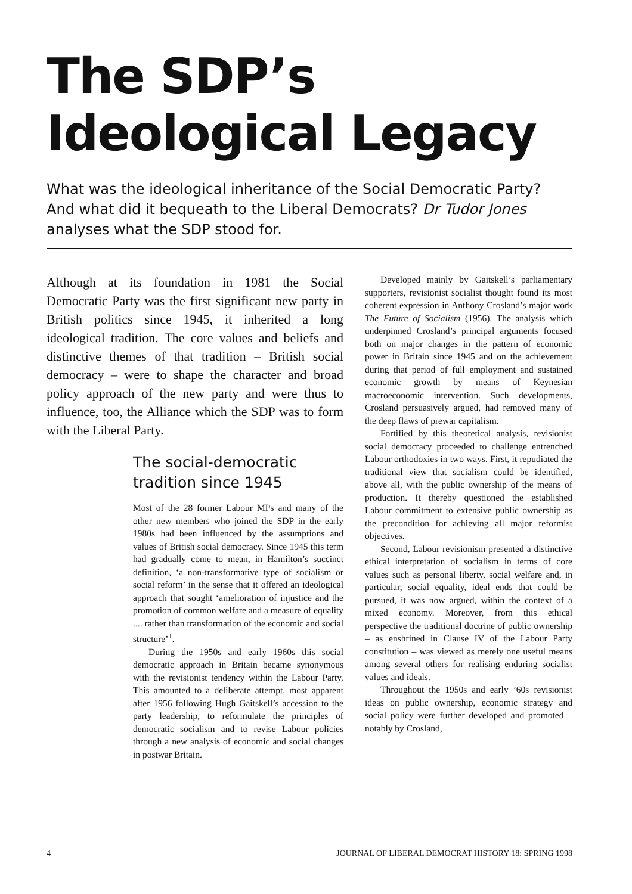The SDP’s Ideological Legacy
What was the ideological inheritance of the Social Democratic Party? And what did it bequeath to the Liberal Democrats? Dr Tudor Jones analyses what the SDP stood for.
Although at its foundation in 1981 the Social Democratic Party was the first significant new party in British politics since 1945, it inherited a long ideological tradition. The core values and beliefs and distinctive themes of that tradition – British social democracy – were to shape the character and broad policy approach of the new party and were thus to influence, too, the Alliance which the SDP was to form with the Liberal Party.
The social-democratic tradition since 1945
Most of the 28 former Labour MPs and many of the other new members who joined the SDP in the early 1980s had been influenced by the assumptions and values of British social democracy. Since 1945 this term had gradually come to mean, in Hamilton’s succinct definition, ‘a non-transformative type of socialism or social reform’ in the sense that it offered an ideological approach that sought ‘amelioration of injustice and the promotion of common welfare and a measure of equality .... rather than transformation of the economic and social structure’<sup>1</sup>.
During the 1950s and early 1960s this social democratic approach in Britain became synonymous with the revisionist tendency within the Labour Party. This amounted to a deliberate attempt, most apparent after 1956 following Hugh Gaitskell’s accession to the party leadership, to reformulate the principles of democratic socialism and to revise Labour policies through a new analysis of economic and social changes in postwar Britain.
Developed mainly by Gaitskell’s parliamentary supporters, revisionist socialist thought found its most coherent expression in Anthony Crosland’s major work The Future of Socialism (1956). The analysis which underpinned Crosland’s principal arguments focused both on major changes in the pattern of economic power in Britain since 1945 and on the achievement during that period of full employment and sustained economic growth by means of Keynesian macroeconomic intervention. Such developments, Crosland persuasively argued, had removed many of the deep flaws of prewar capitalism.
Fortified by this theoretical analysis, revisionist social democracy proceeded to challenge entrenched Labour orthodoxies in two ways. First, it repudiated the traditional view that socialism could be identified, above all, with the public ownership of the means of production. It thereby questioned the established Labour commitment to extensive public ownership as the precondition for achieving all major reformist objectives.
Second, Labour revisionism presented a distinctive ethical interpretation of socialism in terms of core values such as personal liberty, social welfare and, in particular, social equality, ideal ends that could be pursued, it was now argued, within the context of a mixed economy. Moreover, from this ethical perspective the traditional doctrine of public ownership – as enshrined in Clause IV of the Labour Party constitution – was viewed as merely one useful means among several others for realising enduring socialist values and ideals.
Throughout the 1950s and early ’60s revisionist ideas on public ownership, economic strategy and social policy were further developed and promoted – notably by Crosland,
4 JOURNAL OF LIBERAL DEMOCRAT HISTORY 18: SPRING 1998